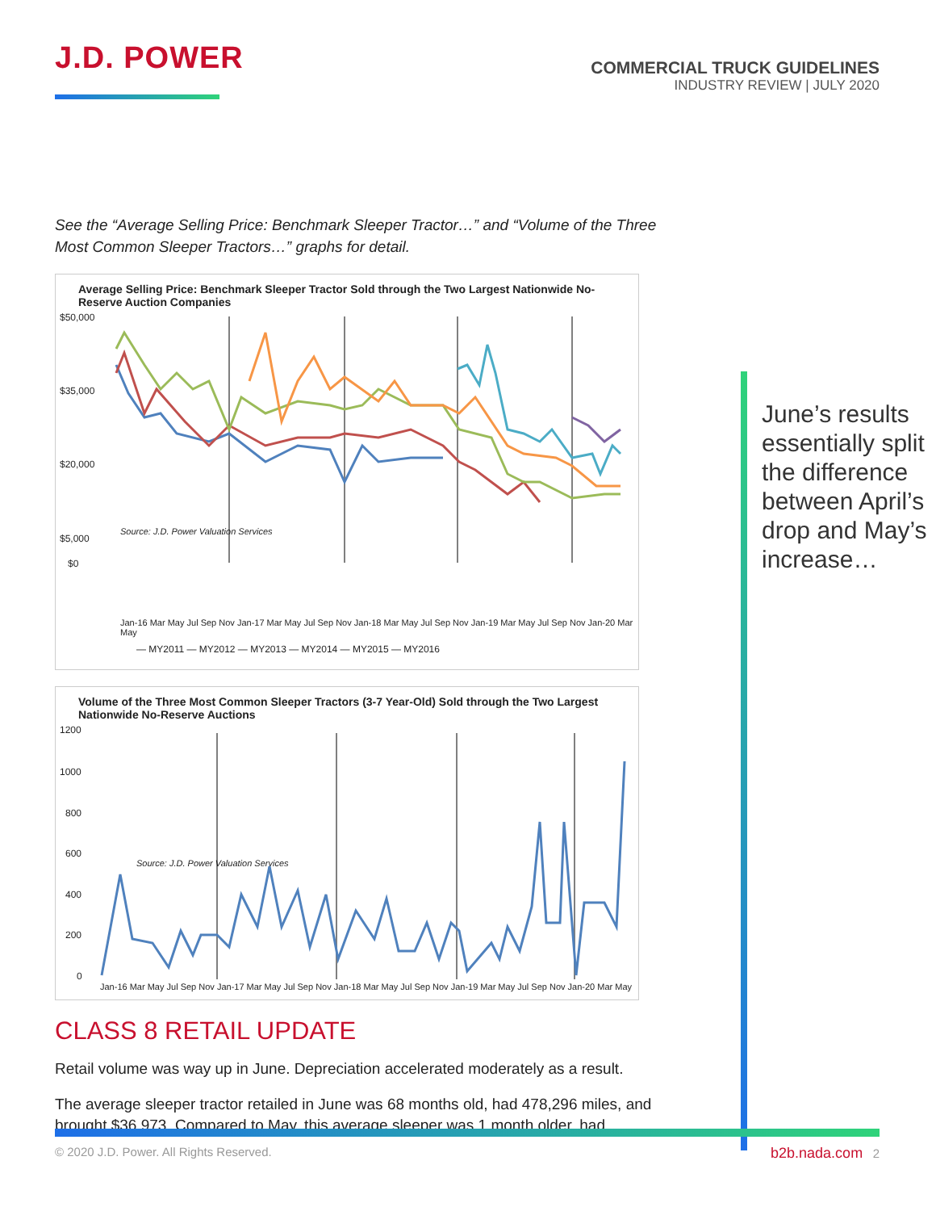J.D. POWER
COMMERCIAL TRUCK GUIDELINES
INDUSTRY REVIEW | JULY 2020
See the “Average Selling Price: Benchmark Sleeper Tractor…” and “Volume of the Three Most Common Sleeper Tractors…” graphs for detail.
Average Selling Price: Benchmark Sleeper Tractor Sold through the Two Largest Nationwide No-Reserve Auction Companies
$50,000
$35,000
$20,000
$5,000
$0
Source: J.D. Power Valuation Services
Jan-16 Mar May Jul Sep Nov Jan-17 Mar May Jul Sep Nov Jan-18 Mar May Jul Sep Nov Jan-19 Mar May Jul Sep Nov Jan-20 Mar May
— MY2011 — MY2012 — MY2013 — MY2014 — MY2015 — MY2016
Volume of the Three Most Common Sleeper Tractors (3-7 Year-Old) Sold through the Two Largest Nationwide No-Reserve Auctions
1200
1000
800
600
400
200
0
Source: J.D. Power Valuation Services
Jan-16 Mar May Jul Sep Nov Jan-17 Mar May Jul Sep Nov Jan-18 Mar May Jul Sep Nov Jan-19 Mar May Jul Sep Nov Jan-20 Mar May
CLASS 8 RETAIL UPDATE
Retail volume was way up in June. Depreciation accelerated moderately as a result.
The average sleeper tractor retailed in June was 68 months old, had 478,296 miles, and brought $36,973. Compared to May, this average sleeper was 1 month older, had
June’s results essentially split the difference between April’s drop and May’s increase…
© 2020 J.D. Power. All Rights Reserved. b2b.nada.com 2